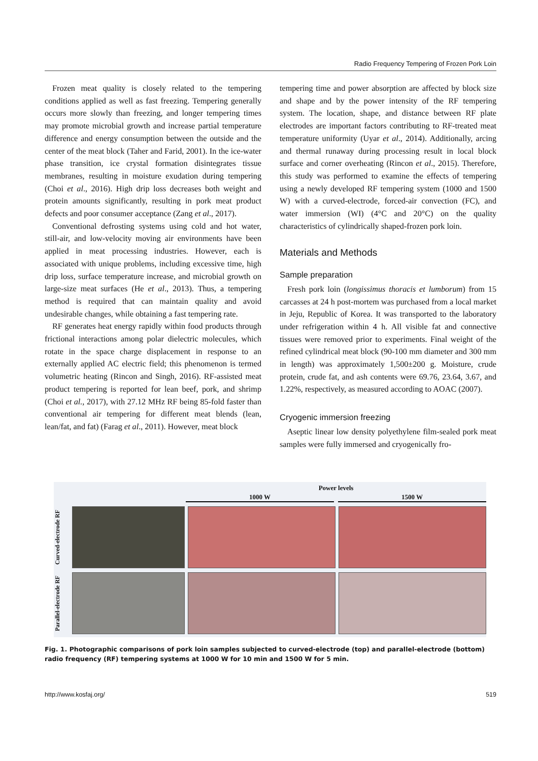Radio Frequency Tempering of Frozen Pork Loin
Frozen meat quality is closely related to the tempering conditions applied as well as fast freezing. Tempering generally occurs more slowly than freezing, and longer tempering times may promote microbial growth and increase partial temperature difference and energy consumption between the outside and the center of the meat block (Taher and Farid, 2001). In the ice-water phase transition, ice crystal formation disintegrates tissue membranes, resulting in moisture exudation during tempering (Choi et al., 2016). High drip loss decreases both weight and protein amounts significantly, resulting in pork meat product defects and poor consumer acceptance (Zang et al., 2017).
Conventional defrosting systems using cold and hot water, still-air, and low-velocity moving air environments have been applied in meat processing industries. However, each is associated with unique problems, including excessive time, high drip loss, surface temperature increase, and microbial growth on large-size meat surfaces (He et al., 2013). Thus, a tempering method is required that can maintain quality and avoid undesirable changes, while obtaining a fast tempering rate.
RF generates heat energy rapidly within food products through frictional interactions among polar dielectric molecules, which rotate in the space charge displacement in response to an externally applied AC electric field; this phenomenon is termed volumetric heating (Rincon and Singh, 2016). RF-assisted meat product tempering is reported for lean beef, pork, and shrimp (Choi et al., 2017), with 27.12 MHz RF being 85-fold faster than conventional air tempering for different meat blends (lean, lean/fat, and fat) (Farag et al., 2011). However, meat block
tempering time and power absorption are affected by block size and shape and by the power intensity of the RF tempering system. The location, shape, and distance between RF plate electrodes are important factors contributing to RF-treated meat temperature uniformity (Uyar et al., 2014). Additionally, arcing and thermal runaway during processing result in local block surface and corner overheating (Rincon et al., 2015). Therefore, this study was performed to examine the effects of tempering using a newly developed RF tempering system (1000 and 1500 W) with a curved-electrode, forced-air convection (FC), and water immersion (WI) (4°C and 20°C) on the quality characteristics of cylindrically shaped-frozen pork loin.
Materials and Methods
Sample preparation
Fresh pork loin (longissimus thoracis et lumborum) from 15 carcasses at 24 h post-mortem was purchased from a local market in Jeju, Republic of Korea. It was transported to the laboratory under refrigeration within 4 h. All visible fat and connective tissues were removed prior to experiments. Final weight of the refined cylindrical meat block (90-100 mm diameter and 300 mm in length) was approximately 1,500±200 g. Moisture, crude protein, crude fat, and ash contents were 69.76, 23.64, 3.67, and 1.22%, respectively, as measured according to AOAC (2007).
Cryogenic immersion freezing
Aseptic linear low density polyethylene film-sealed pork meat samples were fully immersed and cryogenically fro-
Power levels
1000 W 1500 W
Curved-electrode RF
Parallel-electrode RF
Fig. 1. Photographic comparisons of pork loin samples subjected to curved-electrode (top) and parallel-electrode (bottom) radio frequency (RF) tempering systems at 1000 W for 10 min and 1500 W for 5 min.
http://www.kosfaj.org/ 519